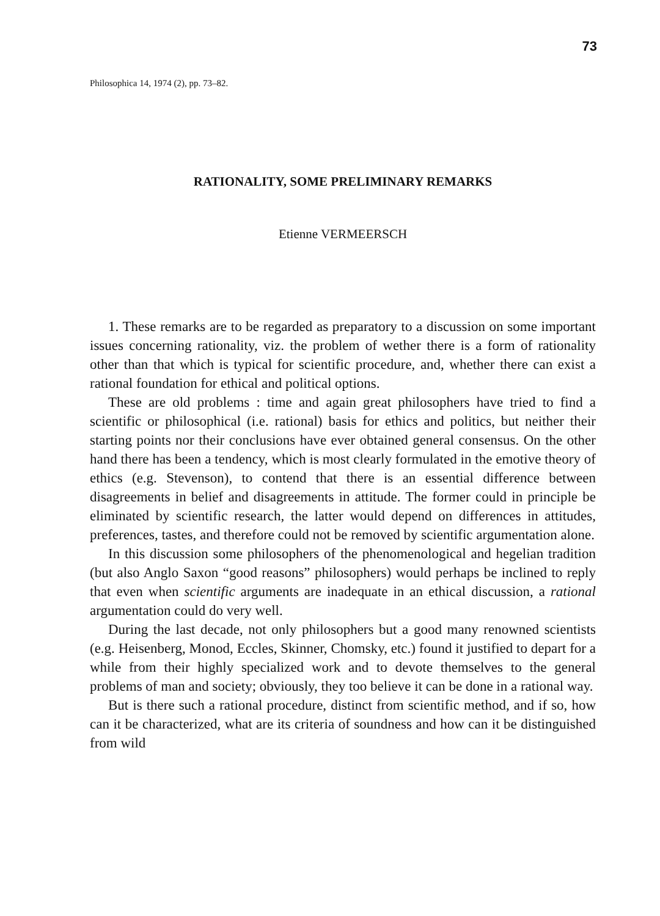73
Philosophica 14, 1974 (2), pp. 73–82.
RATIONALITY, SOME PRELIMINARY REMARKS
Etienne VERMEERSCH
1. These remarks are to be regarded as preparatory to a discussion on some important issues concerning rationality, viz. the problem of wether there is a form of rationality other than that which is typical for scientific procedure, and, whether there can exist a rational foundation for ethical and political options.
These are old problems : time and again great philosophers have tried to find a scientific or philosophical (i.e. rational) basis for ethics and politics, but neither their starting points nor their conclusions have ever obtained general consensus. On the other hand there has been a tendency, which is most clearly formulated in the emotive theory of ethics (e.g. Stevenson), to contend that there is an essential difference between disagreements in belief and disagreements in attitude. The former could in principle be eliminated by scientific research, the latter would depend on differences in attitudes, preferences, tastes, and therefore could not be removed by scientific argumentation alone.
In this discussion some philosophers of the phenomenological and hegelian tradition (but also Anglo Saxon “good reasons” philosophers) would perhaps be inclined to reply that even when scientific arguments are inadequate in an ethical discussion, a rational argumentation could do very well.
During the last decade, not only philosophers but a good many renowned scientists (e.g. Heisenberg, Monod, Eccles, Skinner, Chomsky, etc.) found it justified to depart for a while from their highly specialized work and to devote themselves to the general problems of man and society; obviously, they too believe it can be done in a rational way.
But is there such a rational procedure, distinct from scientific method, and if so, how can it be characterized, what are its criteria of soundness and how can it be distinguished from wild